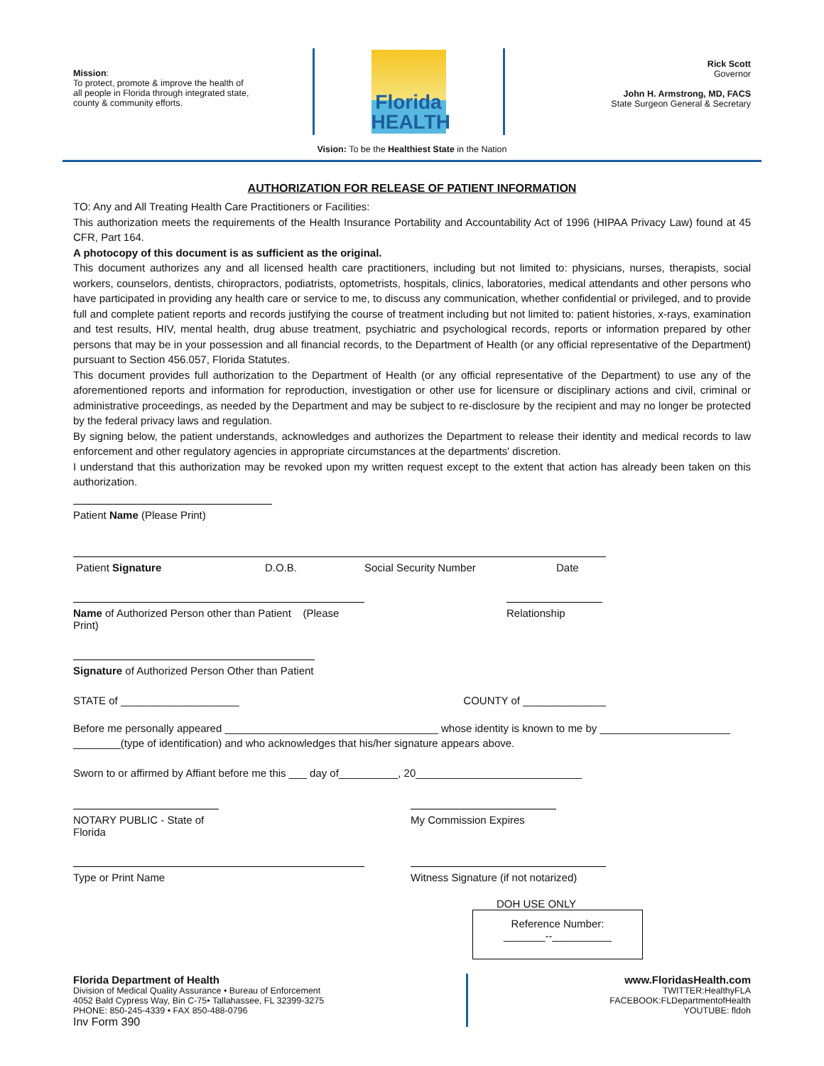Mission:
To protect, promote & improve the health of all people in Florida through integrated state, county & community efforts.
Florida
HEALTH
Rick Scott
Governor
John H. Armstrong, MD, FACS
State Surgeon General & Secretary
Vision: To be the Healthiest State in the Nation
AUTHORIZATION FOR RELEASE OF PATIENT INFORMATION
TO: Any and All Treating Health Care Practitioners or Facilities:
This authorization meets the requirements of the Health Insurance Portability and Accountability Act of 1996 (HIPAA Privacy Law) found at 45 CFR, Part 164.
A photocopy of this document is as sufficient as the original.
This document authorizes any and all licensed health care practitioners, including but not limited to: physicians, nurses, therapists, social workers, counselors, dentists, chiropractors, podiatrists, optometrists, hospitals, clinics, laboratories, medical attendants and other persons who have participated in providing any health care or service to me, to discuss any communication, whether confidential or privileged, and to provide full and complete patient reports and records justifying the course of treatment including but not limited to: patient histories, x-rays, examination and test results, HIV, mental health, drug abuse treatment, psychiatric and psychological records, reports or information prepared by other persons that may be in your possession and all financial records, to the Department of Health (or any official representative of the Department) pursuant to Section 456.057, Florida Statutes.
This document provides full authorization to the Department of Health (or any official representative of the Department) to use any of the aforementioned reports and information for reproduction, investigation or other use for licensure or disciplinary actions and civil, criminal or administrative proceedings, as needed by the Department and may be subject to re-disclosure by the recipient and may no longer be protected by the federal privacy laws and regulation.
By signing below, the patient understands, acknowledges and authorizes the Department to release their identity and medical records to law enforcement and other regulatory agencies in appropriate circumstances at the departments' discretion.
I understand that this authorization may be revoked upon my written request except to the extent that action has already been taken on this authorization.
Patient Name (Please Print)
Patient Signature D.O.B. Social Security Number Date
Name of Authorized Person other than Patient (Please Print) Relationship
Signature of Authorized Person Other than Patient
STATE of ____________________ COUNTY of ______________
Before me personally appeared ____________________________________ whose identity is known to me by ______________________
________(type of identification) and who acknowledges that his/her signature appears above.
Sworn to or affirmed by Affiant before me this ___ day of__________, 20____________________________
NOTARY PUBLIC - State of Florida My Commission Expires
Type or Print Name Witness Signature (if not notarized)
DOH USE ONLY
Reference Number:
_______--__________
Florida Department of Health
Division of Medical Quality Assurance • Bureau of Enforcement
4052 Bald Cypress Way, Bin C-75• Tallahassee, FL 32399-3275
PHONE: 850-245-4339 • FAX 850-488-0796
Inv Form 390
www.FloridasHealth.com
TWITTER:HealthyFLA
FACEBOOK:FLDepartmentofHealth
YOUTUBE: fldoh